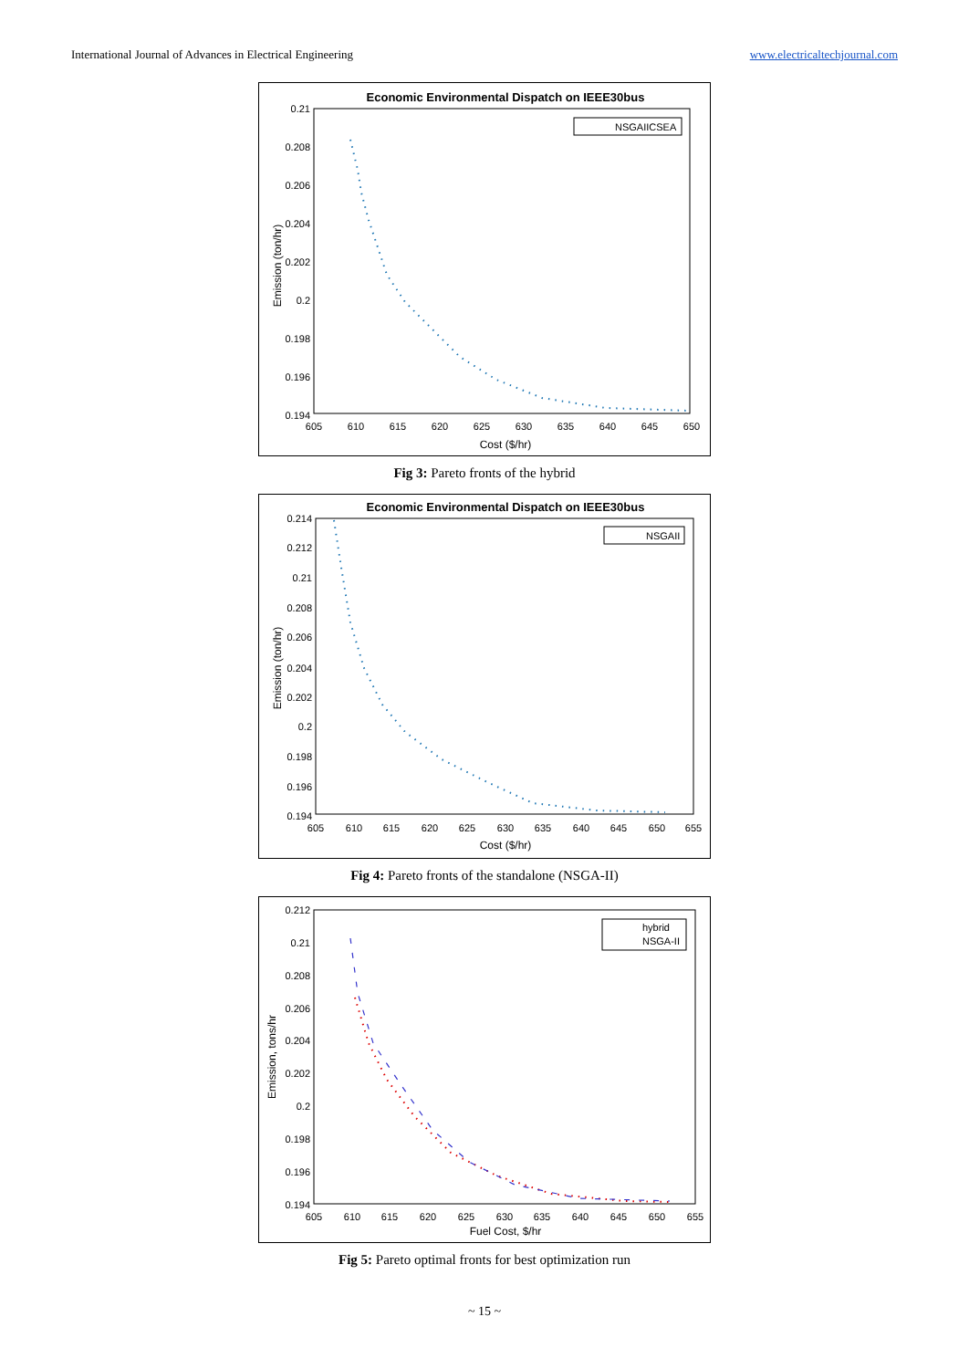International Journal of Advances in Electrical Engineering www.electricaltechjournal.com
Economic Environmental Dispatch on IEEE30bus
Emission (ton/hr)
Cost ($/hr)
0.21
0.208
0.206
0.204
0.202
0.2
0.198
0.196
0.194
605
610
615
620
625
630
635
640
645
650
NSGAIICSEA
Fig 3: Pareto fronts of the hybrid
Economic Environmental Dispatch on IEEE30bus
Emission (ton/hr)
Cost ($/hr)
0.214
0.212
0.21
0.208
0.206
0.204
0.202
0.2
0.198
0.196
0.194
605
610
615
620
625
630
635
640
645
650
655
NSGAII
Fig 4: Pareto fronts of the standalone (NSGA-II)
Emission, tons/hr
Fuel Cost, $/hr
0.212
0.21
0.208
0.206
0.204
0.202
0.2
0.198
0.196
0.194
605
610
615
620
625
630
635
640
645
650
655
hybrid
NSGA-II
Fig 5: Pareto optimal fronts for best optimization run
~ 15 ~